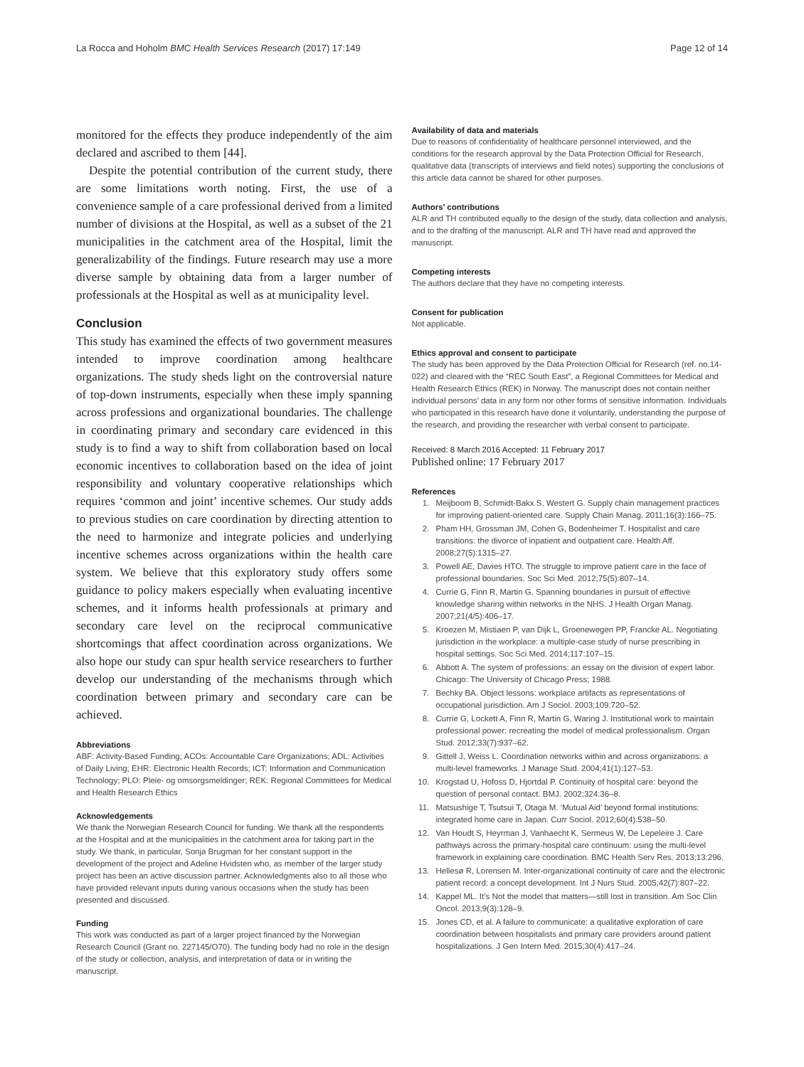La Rocca and Hoholm BMC Health Services Research (2017) 17:149 Page 12 of 14
monitored for the effects they produce independently of the aim declared and ascribed to them [44].
Despite the potential contribution of the current study, there are some limitations worth noting. First, the use of a convenience sample of a care professional derived from a limited number of divisions at the Hospital, as well as a subset of the 21 municipalities in the catchment area of the Hospital, limit the generalizability of the findings. Future research may use a more diverse sample by obtaining data from a larger number of professionals at the Hospital as well as at municipality level.
Conclusion
This study has examined the effects of two government measures intended to improve coordination among healthcare organizations. The study sheds light on the controversial nature of top-down instruments, especially when these imply spanning across professions and organizational boundaries. The challenge in coordinating primary and secondary care evidenced in this study is to find a way to shift from collaboration based on local economic incentives to collaboration based on the idea of joint responsibility and voluntary cooperative relationships which requires ‘common and joint’ incentive schemes. Our study adds to previous studies on care coordination by directing attention to the need to harmonize and integrate policies and underlying incentive schemes across organizations within the health care system. We believe that this exploratory study offers some guidance to policy makers especially when evaluating incentive schemes, and it informs health professionals at primary and secondary care level on the reciprocal communicative shortcomings that affect coordination across organizations. We also hope our study can spur health service researchers to further develop our understanding of the mechanisms through which coordination between primary and secondary care can be achieved.
Abbreviations
ABF: Activity-Based Funding; ACOs: Accountable Care Organizations; ADL: Activities of Daily Living; EHR: Electronic Health Records; ICT: Information and Communication Technology; PLO: Pleie- og omsorgsmeldinger; REK: Regional Committees for Medical and Health Research Ethics
Acknowledgements
We thank the Norwegian Research Council for funding. We thank all the respondents at the Hospital and at the municipalities in the catchment area for taking part in the study. We thank, in particular, Sonja Brugman for her constant support in the development of the project and Adeline Hvidsten who, as member of the larger study project has been an active discussion partner. Acknowledgments also to all those who have provided relevant inputs during various occasions when the study has been presented and discussed.
Funding
This work was conducted as part of a larger project financed by the Norwegian Research Council (Grant no. 227145/O70). The funding body had no role in the design of the study or collection, analysis, and interpretation of data or in writing the manuscript.
Availability of data and materials
Due to reasons of confidentiality of healthcare personnel interviewed, and the conditions for the research approval by the Data Protection Official for Research, qualitative data (transcripts of interviews and field notes) supporting the conclusions of this article data cannot be shared for other purposes.
Authors’ contributions
ALR and TH contributed equally to the design of the study, data collection and analysis, and to the drafting of the manuscript. ALR and TH have read and approved the manuscript.
Competing interests
The authors declare that they have no competing interests.
Consent for publication
Not applicable.
Ethics approval and consent to participate
The study has been approved by the Data Protection Official for Research (ref. no.14-022) and cleared with the “REC South East”, a Regional Committees for Medical and Health Research Ethics (REK) in Norway. The manuscript does not contain neither individual persons’ data in any form nor other forms of sensitive information. Individuals who participated in this research have done it voluntarily, understanding the purpose of the research, and providing the researcher with verbal consent to participate.
Received: 8 March 2016 Accepted: 11 February 2017
Published online: 17 February 2017
References
1. Meijboom B, Schmidt-Bakx S, Westert G. Supply chain management practices for improving patient-oriented care. Supply Chain Manag. 2011;16(3):166–75.
2. Pham HH, Grossman JM, Cohen G, Bodenheimer T. Hospitalist and care transitions: the divorce of inpatient and outpatient care. Health Aff. 2008;27(5):1315–27.
3. Powell AE, Davies HTO. The struggle to improve patient care in the face of professional boundaries. Soc Sci Med. 2012;75(5):807–14.
4. Currie G, Finn R, Martin G. Spanning boundaries in pursuit of effective knowledge sharing within networks in the NHS. J Health Organ Manag. 2007;21(4/5):406–17.
5. Kroezen M, Mistiaen P, van Dijk L, Groenewegen PP, Francke AL. Negotiating jurisdiction in the workplace: a multiple-case study of nurse prescribing in hospital settings. Soc Sci Med. 2014;117:107–15.
6. Abbott A. The system of professions: an essay on the division of expert labor. Chicago: The University of Chicago Press; 1988.
7. Bechky BA. Object lessons: workplace artifacts as representations of occupational jurisdiction. Am J Sociol. 2003;109:720–52.
8. Currie G, Lockett A, Finn R, Martin G, Waring J. Institutional work to maintain professional power: recreating the model of medical professionalism. Organ Stud. 2012;33(7):937–62.
9. Gittell J, Weiss L. Coordination networks within and across organizations: a multi-level frameworks. J Manage Stud. 2004;41(1):127–53.
10. Krogstad U, Hofoss D, Hjortdal P. Continuity of hospital care: beyond the question of personal contact. BMJ. 2002;324:36–8.
11. Matsushige T, Tsutsui T, Otaga M. ‘Mutual Aid’ beyond formal institutions: integrated home care in Japan. Curr Sociol. 2012;60(4):538–50.
12. Van Houdt S, Heyrman J, Vanhaecht K, Sermeus W, De Lepeleire J. Care pathways across the primary-hospital care continuum: using the multi-level framework in explaining care coordination. BMC Health Serv Res. 2013;13:296.
13. Hellesø R, Lorensen M. Inter-organizational continuity of care and the electronic patient record: a concept development. Int J Nurs Stud. 2005;42(7):807–22.
14. Kappel ML. It’s Not the model that matters—still lost in transition. Am Soc Clin Oncol. 2013;9(3):128–9.
15. Jones CD, et al. A failure to communicate: a qualitative exploration of care coordination between hospitalists and primary care providers around patient hospitalizations. J Gen Intern Med. 2015;30(4):417–24.